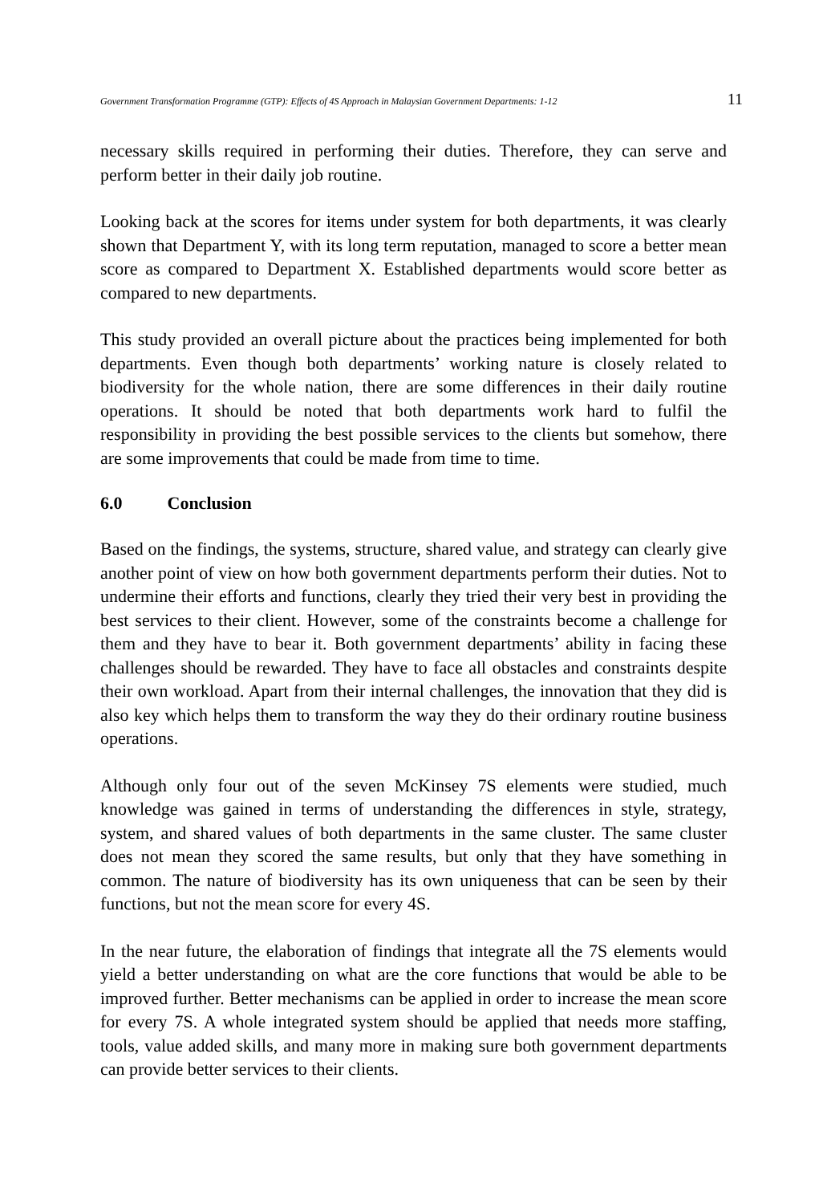Government Transformation Programme (GTP): Effects of 4S Approach in Malaysian Government Departments: 1-12 11
necessary skills required in performing their duties. Therefore, they can serve and perform better in their daily job routine.
Looking back at the scores for items under system for both departments, it was clearly shown that Department Y, with its long term reputation, managed to score a better mean score as compared to Department X. Established departments would score better as compared to new departments.
This study provided an overall picture about the practices being implemented for both departments. Even though both departments’ working nature is closely related to biodiversity for the whole nation, there are some differences in their daily routine operations. It should be noted that both departments work hard to fulfil the responsibility in providing the best possible services to the clients but somehow, there are some improvements that could be made from time to time.
6.0 Conclusion
Based on the findings, the systems, structure, shared value, and strategy can clearly give another point of view on how both government departments perform their duties. Not to undermine their efforts and functions, clearly they tried their very best in providing the best services to their client. However, some of the constraints become a challenge for them and they have to bear it. Both government departments’ ability in facing these challenges should be rewarded. They have to face all obstacles and constraints despite their own workload. Apart from their internal challenges, the innovation that they did is also key which helps them to transform the way they do their ordinary routine business operations.
Although only four out of the seven McKinsey 7S elements were studied, much knowledge was gained in terms of understanding the differences in style, strategy, system, and shared values of both departments in the same cluster. The same cluster does not mean they scored the same results, but only that they have something in common. The nature of biodiversity has its own uniqueness that can be seen by their functions, but not the mean score for every 4S.
In the near future, the elaboration of findings that integrate all the 7S elements would yield a better understanding on what are the core functions that would be able to be improved further. Better mechanisms can be applied in order to increase the mean score for every 7S. A whole integrated system should be applied that needs more staffing, tools, value added skills, and many more in making sure both government departments can provide better services to their clients.